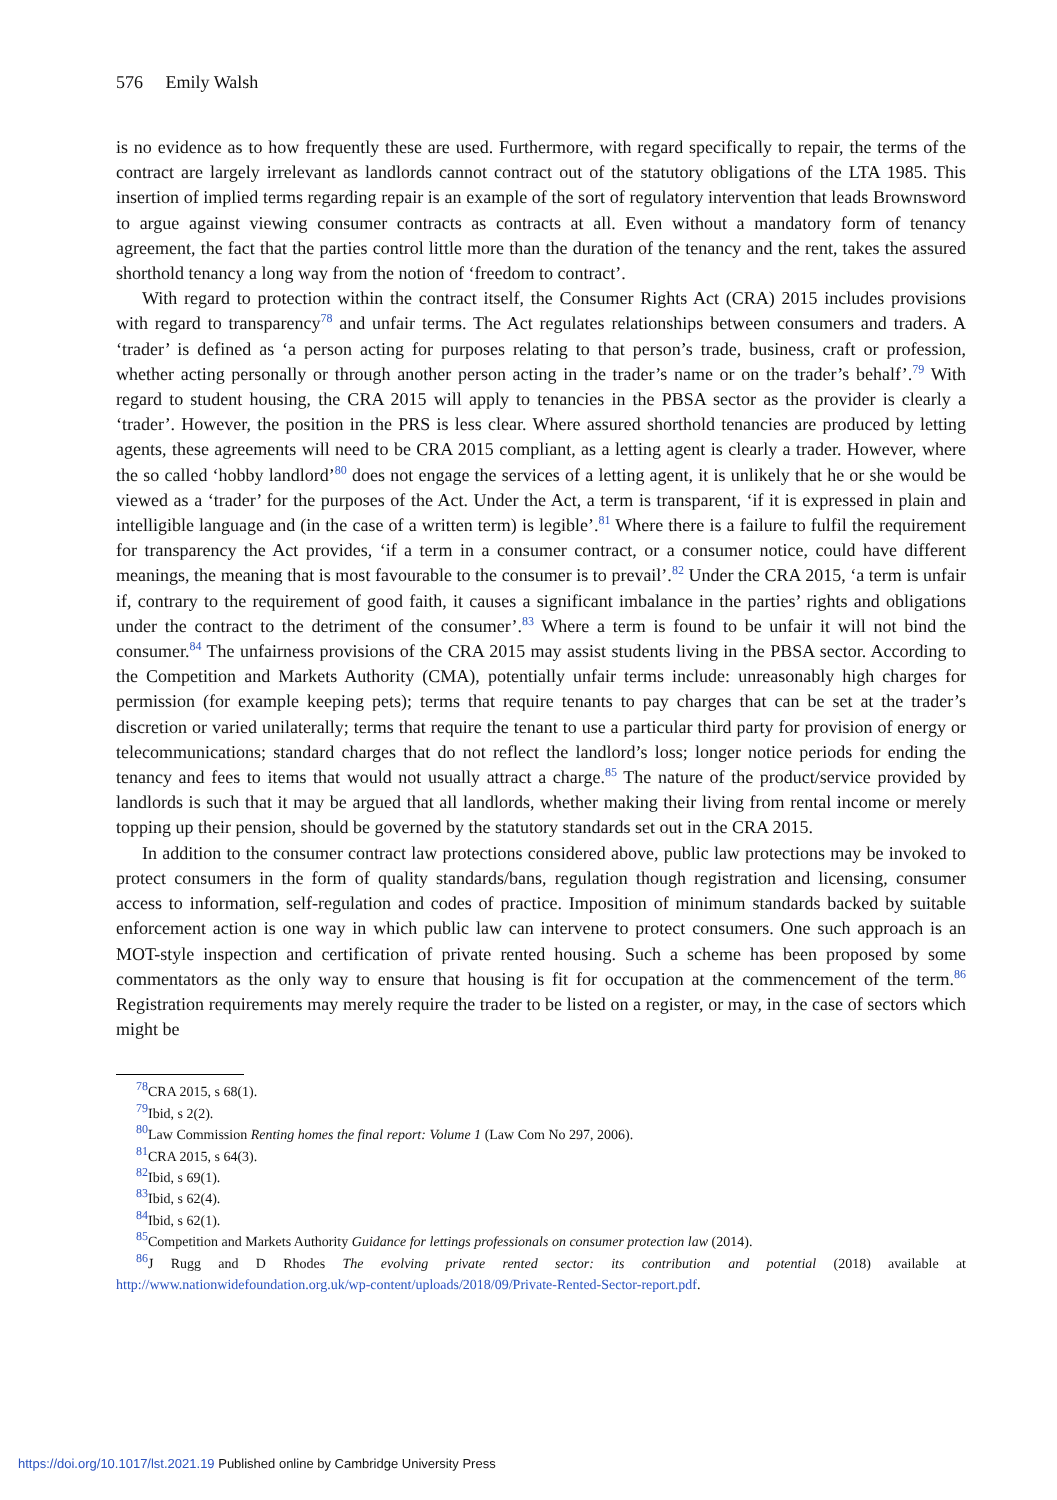576 Emily Walsh
is no evidence as to how frequently these are used. Furthermore, with regard specifically to repair, the terms of the contract are largely irrelevant as landlords cannot contract out of the statutory obligations of the LTA 1985. This insertion of implied terms regarding repair is an example of the sort of regulatory intervention that leads Brownsword to argue against viewing consumer contracts as contracts at all. Even without a mandatory form of tenancy agreement, the fact that the parties control little more than the duration of the tenancy and the rent, takes the assured shorthold tenancy a long way from the notion of ‘freedom to contract’.
With regard to protection within the contract itself, the Consumer Rights Act (CRA) 2015 includes provisions with regard to transparency<sup>78</sup> and unfair terms. The Act regulates relationships between consumers and traders. A ‘trader’ is defined as ‘a person acting for purposes relating to that person’s trade, business, craft or profession, whether acting personally or through another person acting in the trader’s name or on the trader’s behalf’.<sup>79</sup> With regard to student housing, the CRA 2015 will apply to tenancies in the PBSA sector as the provider is clearly a ‘trader’. However, the position in the PRS is less clear. Where assured shorthold tenancies are produced by letting agents, these agreements will need to be CRA 2015 compliant, as a letting agent is clearly a trader. However, where the so called ‘hobby landlord’<sup>80</sup> does not engage the services of a letting agent, it is unlikely that he or she would be viewed as a ‘trader’ for the purposes of the Act. Under the Act, a term is transparent, ‘if it is expressed in plain and intelligible language and (in the case of a written term) is legible’.<sup>81</sup> Where there is a failure to fulfil the requirement for transparency the Act provides, ‘if a term in a consumer contract, or a consumer notice, could have different meanings, the meaning that is most favourable to the consumer is to prevail’.<sup>82</sup> Under the CRA 2015, ‘a term is unfair if, contrary to the requirement of good faith, it causes a significant imbalance in the parties’ rights and obligations under the contract to the detriment of the consumer’.<sup>83</sup> Where a term is found to be unfair it will not bind the consumer.<sup>84</sup> The unfairness provisions of the CRA 2015 may assist students living in the PBSA sector. According to the Competition and Markets Authority (CMA), potentially unfair terms include: unreasonably high charges for permission (for example keeping pets); terms that require tenants to pay charges that can be set at the trader’s discretion or varied unilaterally; terms that require the tenant to use a particular third party for provision of energy or telecommunications; standard charges that do not reflect the landlord’s loss; longer notice periods for ending the tenancy and fees to items that would not usually attract a charge.<sup>85</sup> The nature of the product/service provided by landlords is such that it may be argued that all landlords, whether making their living from rental income or merely topping up their pension, should be governed by the statutory standards set out in the CRA 2015.
In addition to the consumer contract law protections considered above, public law protections may be invoked to protect consumers in the form of quality standards/bans, regulation though registration and licensing, consumer access to information, self-regulation and codes of practice. Imposition of minimum standards backed by suitable enforcement action is one way in which public law can intervene to protect consumers. One such approach is an MOT-style inspection and certification of private rented housing. Such a scheme has been proposed by some commentators as the only way to ensure that housing is fit for occupation at the commencement of the term.<sup>86</sup> Registration requirements may merely require the trader to be listed on a register, or may, in the case of sectors which might be
<sup>78</sup>CRA 2015, s 68(1).
<sup>79</sup> Ibid, s 2(2).
<sup>80</sup> Law Commission Renting homes the final report: Volume 1 (Law Com No 297, 2006).
<sup>81</sup>CRA 2015, s 64(3).
<sup>82</sup> Ibid, s 69(1).
<sup>83</sup> Ibid, s 62(4).
<sup>84</sup> Ibid, s 62(1).
<sup>85</sup> Competition and Markets Authority Guidance for lettings professionals on consumer protection law (2014).
<sup>86</sup> J Rugg and D Rhodes The evolving private rented sector: its contribution and potential (2018) available at http://www.nationwidefoundation.org.uk/wp-content/uploads/2018/09/Private-Rented-Sector-report.pdf.
https://doi.org/10.1017/lst.2021.19 Published online by Cambridge University Press